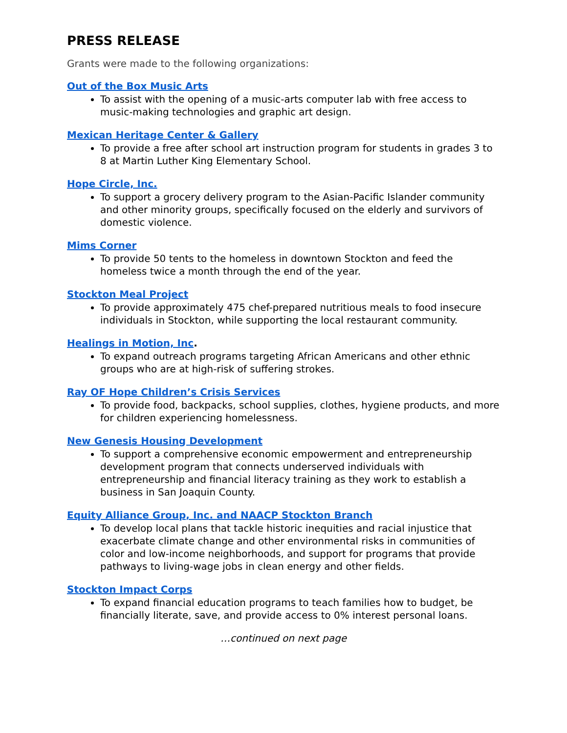PRESS RELEASE
Grants were made to the following organizations:
Out of the Box Music Arts
To assist with the opening of a music-arts computer lab with free access to music-making technologies and graphic art design.
Mexican Heritage Center & Gallery
To provide a free after school art instruction program for students in grades 3 to 8 at Martin Luther King Elementary School.
Hope Circle, Inc.
To support a grocery delivery program to the Asian-Pacific Islander community and other minority groups, specifically focused on the elderly and survivors of domestic violence.
Mims Corner
To provide 50 tents to the homeless in downtown Stockton and feed the homeless twice a month through the end of the year.
Stockton Meal Project
To provide approximately 475 chef-prepared nutritious meals to food insecure individuals in Stockton, while supporting the local restaurant community.
Healings in Motion, Inc.
To expand outreach programs targeting African Americans and other ethnic groups who are at high-risk of suffering strokes.
Ray OF Hope Children’s Crisis Services
To provide food, backpacks, school supplies, clothes, hygiene products, and more for children experiencing homelessness.
New Genesis Housing Development
To support a comprehensive economic empowerment and entrepreneurship development program that connects underserved individuals with entrepreneurship and financial literacy training as they work to establish a business in San Joaquin County.
Equity Alliance Group, Inc. and NAACP Stockton Branch
To develop local plans that tackle historic inequities and racial injustice that exacerbate climate change and other environmental risks in communities of color and low-income neighborhoods, and support for programs that provide pathways to living-wage jobs in clean energy and other fields.
Stockton Impact Corps
To expand financial education programs to teach families how to budget, be financially literate, save, and provide access to 0% interest personal loans.
…continued on next page